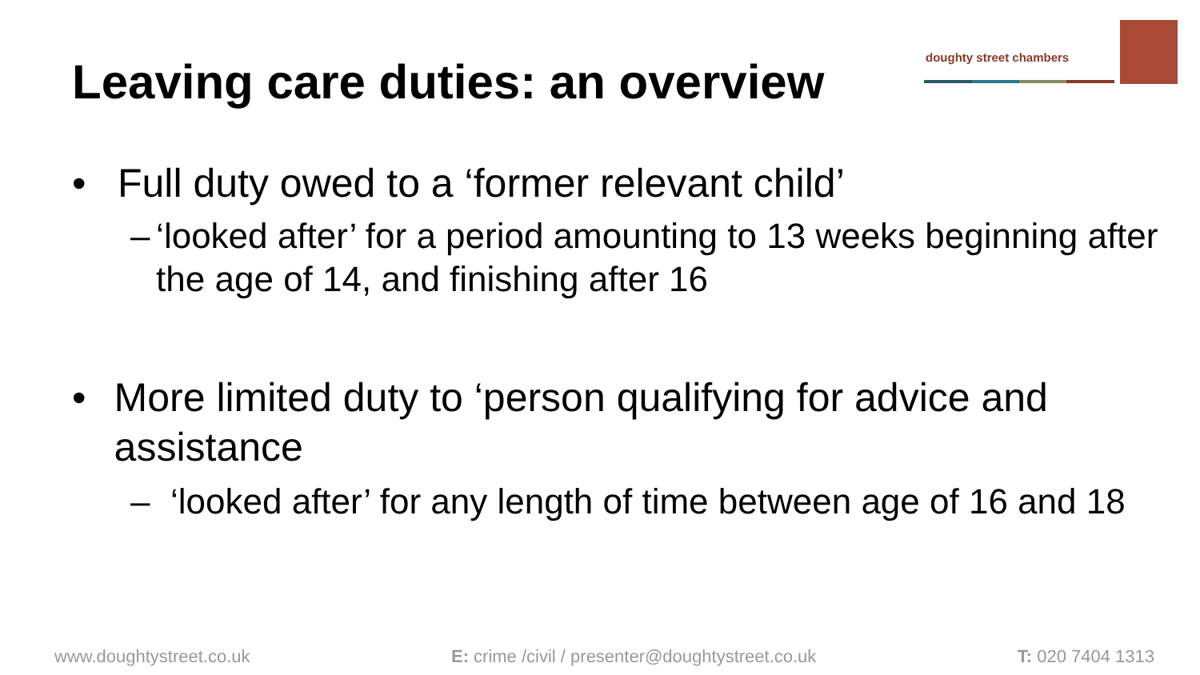Leaving care duties: an overview
doughty street chambers
• Full duty owed to a ‘former relevant child’
– ‘looked after’ for a period amounting to 13 weeks beginning after the age of 14, and finishing after 16
• More limited duty to ‘person qualifying for advice and assistance
– ‘looked after’ for any length of time between age of 16 and 18
www.doughtystreet.co.uk E: crime /civil / presenter@doughtystreet.co.uk T: 020 7404 1313